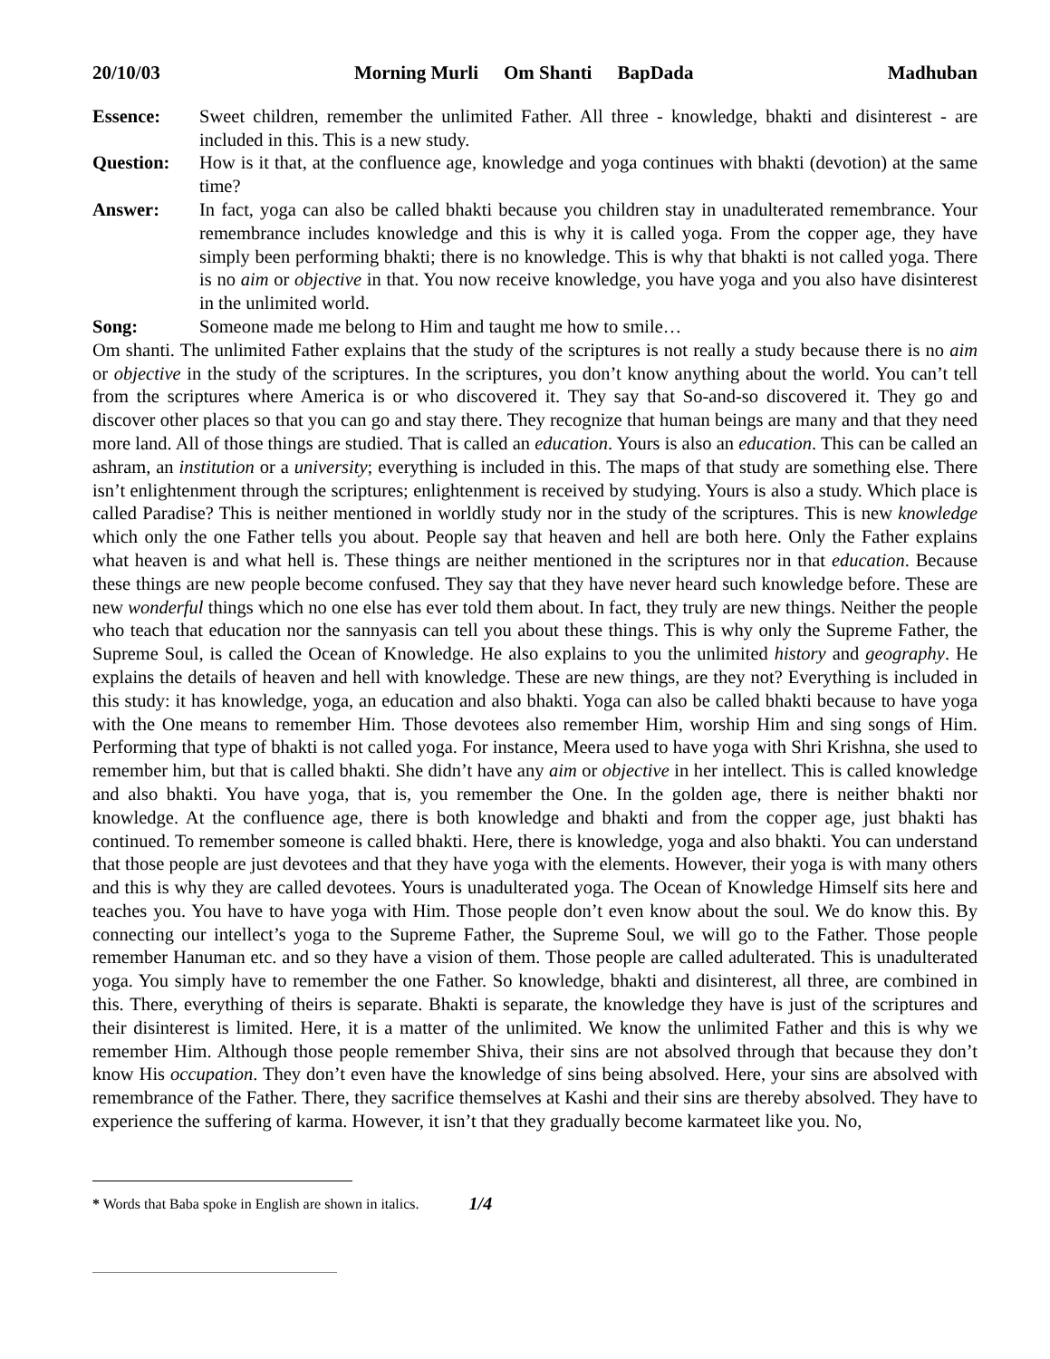20/10/03 Morning Murli Om Shanti BapDada Madhuban
Essence: Sweet children, remember the unlimited Father. All three - knowledge, bhakti and disinterest - are included in this. This is a new study.
Question: How is it that, at the confluence age, knowledge and yoga continues with bhakti (devotion) at the same time?
Answer: In fact, yoga can also be called bhakti because you children stay in unadulterated remembrance. Your remembrance includes knowledge and this is why it is called yoga. From the copper age, they have simply been performing bhakti; there is no knowledge. This is why that bhakti is not called yoga. There is no aim or objective in that. You now receive knowledge, you have yoga and you also have disinterest in the unlimited world.
Song: Someone made me belong to Him and taught me how to smile…
Om shanti. The unlimited Father explains that the study of the scriptures is not really a study because there is no aim or objective in the study of the scriptures. In the scriptures, you don’t know anything about the world. You can’t tell from the scriptures where America is or who discovered it. They say that So-and-so discovered it. They go and discover other places so that you can go and stay there. They recognize that human beings are many and that they need more land. All of those things are studied. That is called an education. Yours is also an education. This can be called an ashram, an institution or a university; everything is included in this. The maps of that study are something else. There isn’t enlightenment through the scriptures; enlightenment is received by studying. Yours is also a study. Which place is called Paradise? This is neither mentioned in worldly study nor in the study of the scriptures. This is new knowledge which only the one Father tells you about. People say that heaven and hell are both here. Only the Father explains what heaven is and what hell is. These things are neither mentioned in the scriptures nor in that education. Because these things are new people become confused. They say that they have never heard such knowledge before. These are new wonderful things which no one else has ever told them about. In fact, they truly are new things. Neither the people who teach that education nor the sannyasis can tell you about these things. This is why only the Supreme Father, the Supreme Soul, is called the Ocean of Knowledge. He also explains to you the unlimited history and geography. He explains the details of heaven and hell with knowledge. These are new things, are they not? Everything is included in this study: it has knowledge, yoga, an education and also bhakti. Yoga can also be called bhakti because to have yoga with the One means to remember Him. Those devotees also remember Him, worship Him and sing songs of Him. Performing that type of bhakti is not called yoga. For instance, Meera used to have yoga with Shri Krishna, she used to remember him, but that is called bhakti. She didn’t have any aim or objective in her intellect. This is called knowledge and also bhakti. You have yoga, that is, you remember the One. In the golden age, there is neither bhakti nor knowledge. At the confluence age, there is both knowledge and bhakti and from the copper age, just bhakti has continued. To remember someone is called bhakti. Here, there is knowledge, yoga and also bhakti. You can understand that those people are just devotees and that they have yoga with the elements. However, their yoga is with many others and this is why they are called devotees. Yours is unadulterated yoga. The Ocean of Knowledge Himself sits here and teaches you. You have to have yoga with Him. Those people don’t even know about the soul. We do know this. By connecting our intellect’s yoga to the Supreme Father, the Supreme Soul, we will go to the Father. Those people remember Hanuman etc. and so they have a vision of them. Those people are called adulterated. This is unadulterated yoga. You simply have to remember the one Father. So knowledge, bhakti and disinterest, all three, are combined in this. There, everything of theirs is separate. Bhakti is separate, the knowledge they have is just of the scriptures and their disinterest is limited. Here, it is a matter of the unlimited. We know the unlimited Father and this is why we remember Him. Although those people remember Shiva, their sins are not absolved through that because they don’t know His occupation. They don’t even have the knowledge of sins being absolved. Here, your sins are absolved with remembrance of the Father. There, they sacrifice themselves at Kashi and their sins are thereby absolved. They have to experience the suffering of karma. However, it isn’t that they gradually become karmateet like you. No,
* Words that Baba spoke in English are shown in italics. 1/4